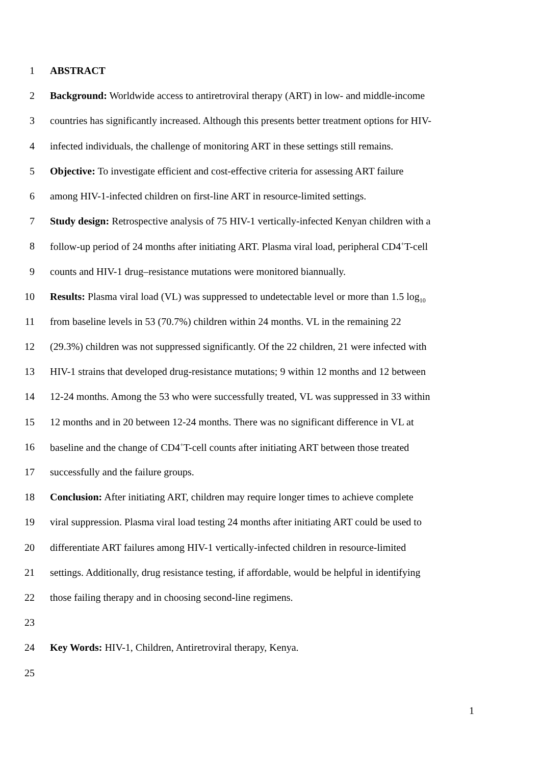1 ABSTRACT
2 Background: Worldwide access to antiretroviral therapy (ART) in low- and middle-income
3 countries has significantly increased. Although this presents better treatment options for HIV-
4 infected individuals, the challenge of monitoring ART in these settings still remains.
5 Objective: To investigate efficient and cost-effective criteria for assessing ART failure
6 among HIV-1-infected children on first-line ART in resource-limited settings.
7 Study design: Retrospective analysis of 75 HIV-1 vertically-infected Kenyan children with a
8 follow-up period of 24 months after initiating ART. Plasma viral load, peripheral CD4<sup>+</sup>T-cell
9 counts and HIV-1 drug–resistance mutations were monitored biannually.
10 Results: Plasma viral load (VL) was suppressed to undetectable level or more than 1.5 log<sub>10</sub>
11 from baseline levels in 53 (70.7%) children within 24 months. VL in the remaining 22
12 (29.3%) children was not suppressed significantly. Of the 22 children, 21 were infected with
13 HIV-1 strains that developed drug-resistance mutations; 9 within 12 months and 12 between
14 12-24 months. Among the 53 who were successfully treated, VL was suppressed in 33 within
15 12 months and in 20 between 12-24 months. There was no significant difference in VL at
16 baseline and the change of CD4<sup>+</sup>T-cell counts after initiating ART between those treated
17 successfully and the failure groups.
18 Conclusion: After initiating ART, children may require longer times to achieve complete
19 viral suppression. Plasma viral load testing 24 months after initiating ART could be used to
20 differentiate ART failures among HIV-1 vertically-infected children in resource-limited
21 settings. Additionally, drug resistance testing, if affordable, would be helpful in identifying
22 those failing therapy and in choosing second-line regimens.
23
24 Key Words: HIV-1, Children, Antiretroviral therapy, Kenya.
25
1